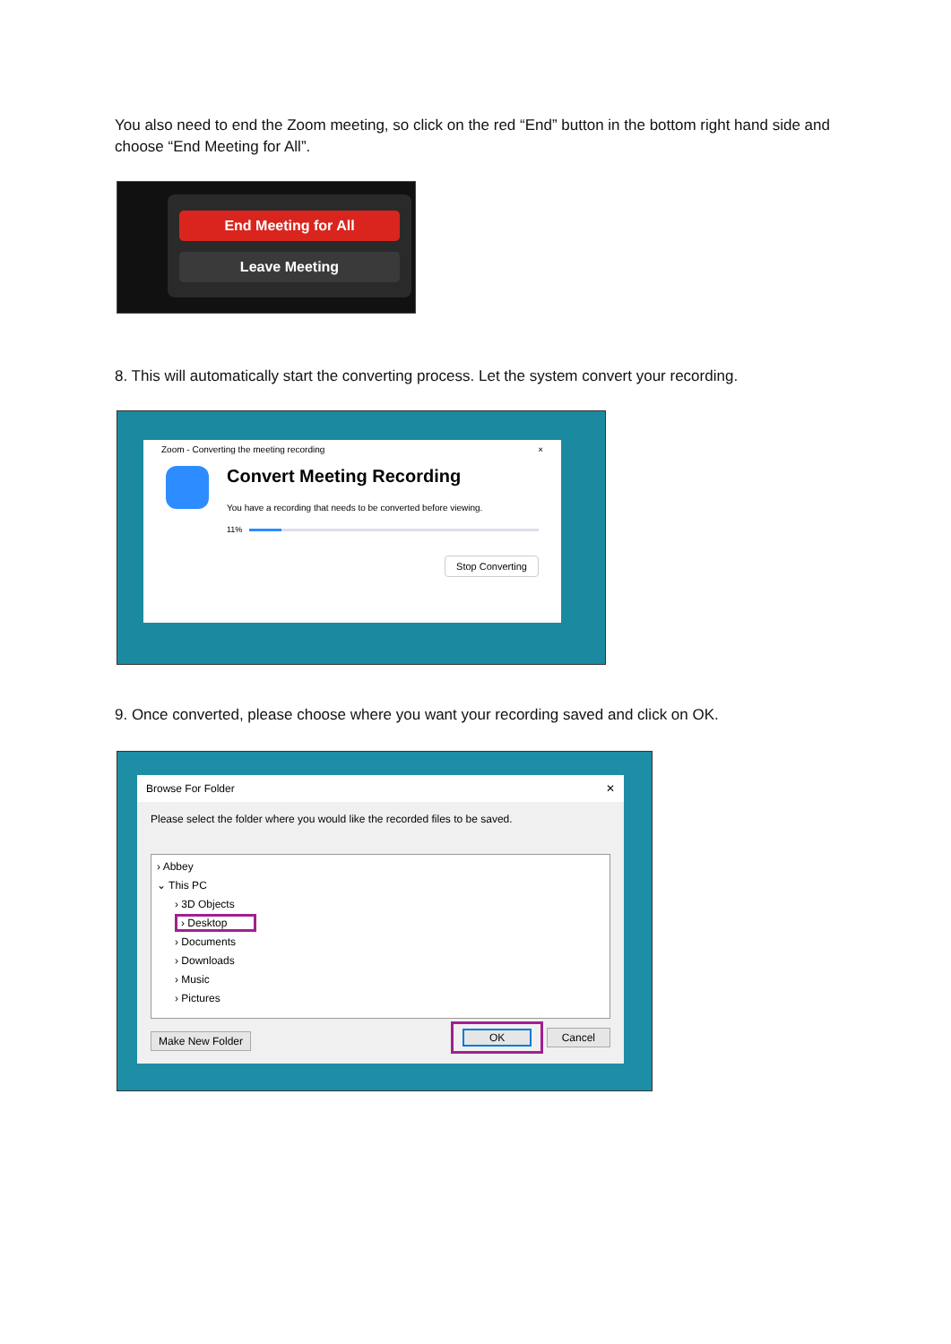You also need to end the Zoom meeting, so click on the red “End” button in the bottom right hand side and choose “End Meeting for All”.
End Meeting for All
Leave Meeting
8. This will automatically start the converting process. Let the system convert your recording.
Zoom - Converting the meeting recording ×
Convert Meeting Recording
You have a recording that needs to be converted before viewing.
11%
Stop Converting
9. Once converted, please choose where you want your recording saved and click on OK.
Browse For Folder ✕
Please select the folder where you would like the recorded files to be saved.
› Abbey
⌄ This PC
› 3D Objects
› Desktop
› Documents
› Downloads
› Music
› Pictures
Make New Folder OK Cancel